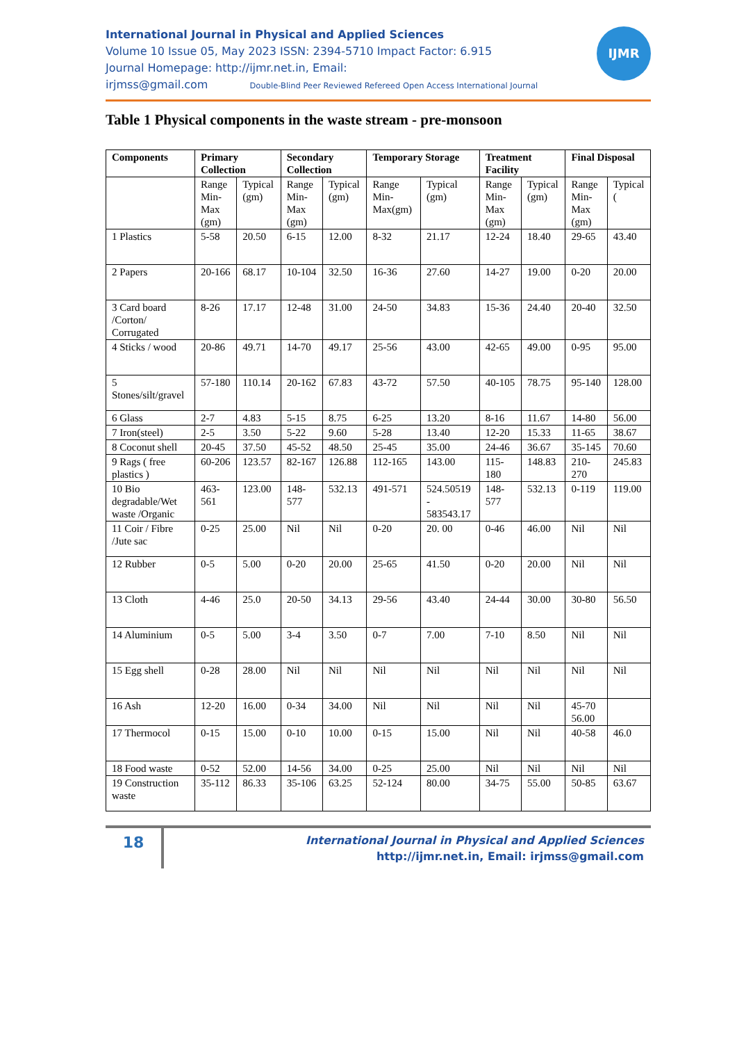International Journal in Physical and Applied Sciences
Volume 10 Issue 05, May 2023 ISSN: 2394-5710 Impact Factor: 6.915
Journal Homepage: http://ijmr.net.in, Email:
irjmss@gmail.com Double-Blind Peer Reviewed Refereed Open Access International Journal
IJMR
Table 1 Physical components in the waste stream - pre-monsoon
| Components | Primary Collection | | Secondary Collection | | Temporary Storage | | Treatment Facility | | Final Disposal | |
| --- | --- | --- | --- | --- | --- | --- | --- | --- | --- | --- |
| | Range Min-Max (gm) | Typical (gm) | Range Min-Max (gm) | Typical (gm) | Range Min-Max(gm) | Typical (gm) | Range Min-Max (gm) | Typical (gm) | Range Min-Max (gm) | Typical ( |
| 1 Plastics | 5-58 | 20.50 | 6-15 | 12.00 | 8-32 | 21.17 | 12-24 | 18.40 | 29-65 | 43.40 |
| 2 Papers | 20-166 | 68.17 | 10-104 | 32.50 | 16-36 | 27.60 | 14-27 | 19.00 | 0-20 | 20.00 |
| 3 Card board /Corton/ Corrugated | 8-26 | 17.17 | 12-48 | 31.00 | 24-50 | 34.83 | 15-36 | 24.40 | 20-40 | 32.50 |
| 4 Sticks / wood | 20-86 | 49.71 | 14-70 | 49.17 | 25-56 | 43.00 | 42-65 | 49.00 | 0-95 | 95.00 |
| 5 Stones/silt/gravel | 57-180 | 110.14 | 20-162 | 67.83 | 43-72 | 57.50 | 40-105 | 78.75 | 95-140 | 128.00 |
| 6 Glass | 2-7 | 4.83 | 5-15 | 8.75 | 6-25 | 13.20 | 8-16 | 11.67 | 14-80 | 56.00 |
| 7 Iron(steel) | 2-5 | 3.50 | 5-22 | 9.60 | 5-28 | 13.40 | 12-20 | 15.33 | 11-65 | 38.67 |
| 8 Coconut shell | 20-45 | 37.50 | 45-52 | 48.50 | 25-45 | 35.00 | 24-46 | 36.67 | 35-145 | 70.60 |
| 9 Rags ( free plastics ) | 60-206 | 123.57 | 82-167 | 126.88 | 112-165 | 143.00 | 115-180 | 148.83 | 210-270 | 245.83 |
| 10 Bio degradable/Wet waste /Organic | 463-561 | 123.00 | 148-577 | 532.13 | 491-571 | 524.50519 - 583543.17 | 148-577 | 532.13 | 0-119 | 119.00 |
| 11 Coir / Fibre /Jute sac | 0-25 | 25.00 | Nil | Nil | 0-20 | 20. 00 | 0-46 | 46.00 | Nil | Nil |
| 12 Rubber | 0-5 | 5.00 | 0-20 | 20.00 | 25-65 | 41.50 | 0-20 | 20.00 | Nil | Nil |
| 13 Cloth | 4-46 | 25.0 | 20-50 | 34.13 | 29-56 | 43.40 | 24-44 | 30.00 | 30-80 | 56.50 |
| 14 Aluminium | 0-5 | 5.00 | 3-4 | 3.50 | 0-7 | 7.00 | 7-10 | 8.50 | Nil | Nil |
| 15 Egg shell | 0-28 | 28.00 | Nil | Nil | Nil | Nil | Nil | Nil | Nil | Nil |
| 16 Ash | 12-20 | 16.00 | 0-34 | 34.00 | Nil | Nil | Nil | Nil | 45-70 56.00 | |
| 17 Thermocol | 0-15 | 15.00 | 0-10 | 10.00 | 0-15 | 15.00 | Nil | Nil | 40-58 | 46.0 |
| 18 Food waste | 0-52 | 52.00 | 14-56 | 34.00 | 0-25 | 25.00 | Nil | Nil | Nil | Nil |
| 19 Construction waste | 35-112 | 86.33 | 35-106 | 63.25 | 52-124 | 80.00 | 34-75 | 55.00 | 50-85 | 63.67 |
18
International Journal in Physical and Applied Sciences
http://ijmr.net.in, Email: irjmss@gmail.com